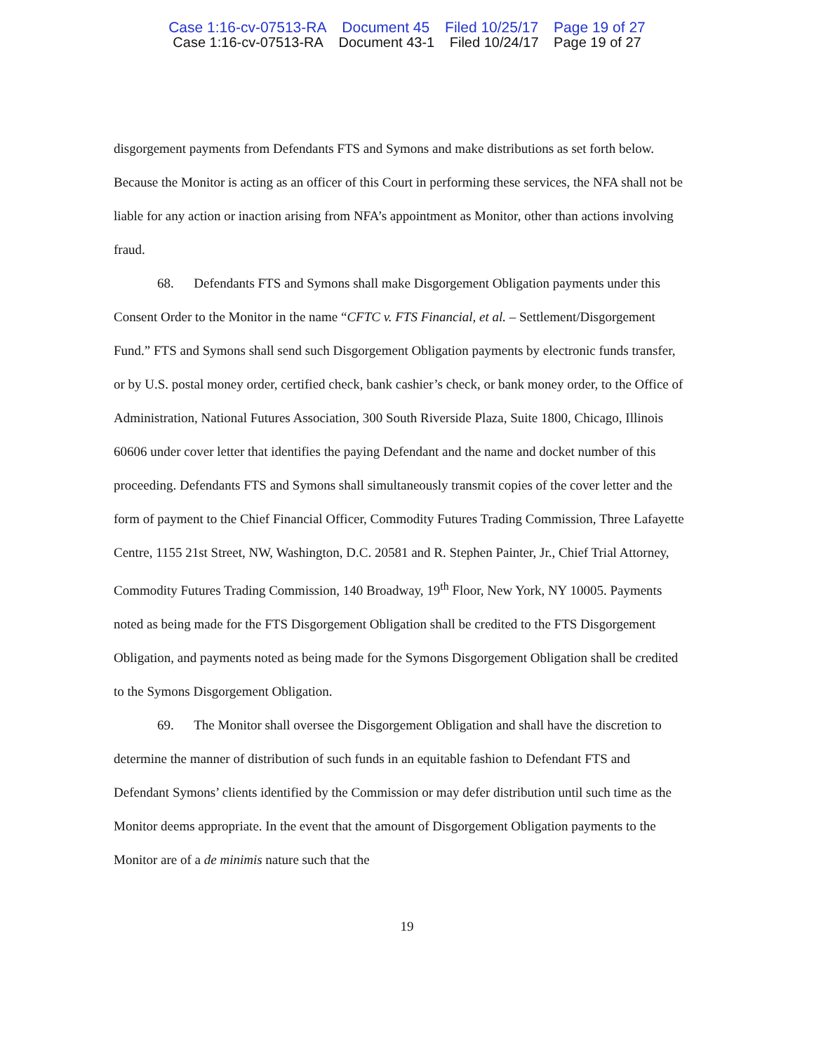Case 1:16-cv-07513-RA Document 45 Filed 10/25/17 Page 19 of 27
Case 1:16-cv-07513-RA Document 43-1 Filed 10/24/17 Page 19 of 27
disgorgement payments from Defendants FTS and Symons and make distributions as set forth below. Because the Monitor is acting as an officer of this Court in performing these services, the NFA shall not be liable for any action or inaction arising from NFA’s appointment as Monitor, other than actions involving fraud.
68. Defendants FTS and Symons shall make Disgorgement Obligation payments under this Consent Order to the Monitor in the name “CFTC v. FTS Financial, et al. – Settlement/Disgorgement Fund.” FTS and Symons shall send such Disgorgement Obligation payments by electronic funds transfer, or by U.S. postal money order, certified check, bank cashier’s check, or bank money order, to the Office of Administration, National Futures Association, 300 South Riverside Plaza, Suite 1800, Chicago, Illinois 60606 under cover letter that identifies the paying Defendant and the name and docket number of this proceeding. Defendants FTS and Symons shall simultaneously transmit copies of the cover letter and the form of payment to the Chief Financial Officer, Commodity Futures Trading Commission, Three Lafayette Centre, 1155 21st Street, NW, Washington, D.C. 20581 and R. Stephen Painter, Jr., Chief Trial Attorney, Commodity Futures Trading Commission, 140 Broadway, 19<sup>th</sup> Floor, New York, NY 10005. Payments noted as being made for the FTS Disgorgement Obligation shall be credited to the FTS Disgorgement Obligation, and payments noted as being made for the Symons Disgorgement Obligation shall be credited to the Symons Disgorgement Obligation.
69. The Monitor shall oversee the Disgorgement Obligation and shall have the discretion to determine the manner of distribution of such funds in an equitable fashion to Defendant FTS and Defendant Symons’ clients identified by the Commission or may defer distribution until such time as the Monitor deems appropriate. In the event that the amount of Disgorgement Obligation payments to the Monitor are of a de minimis nature such that the
19